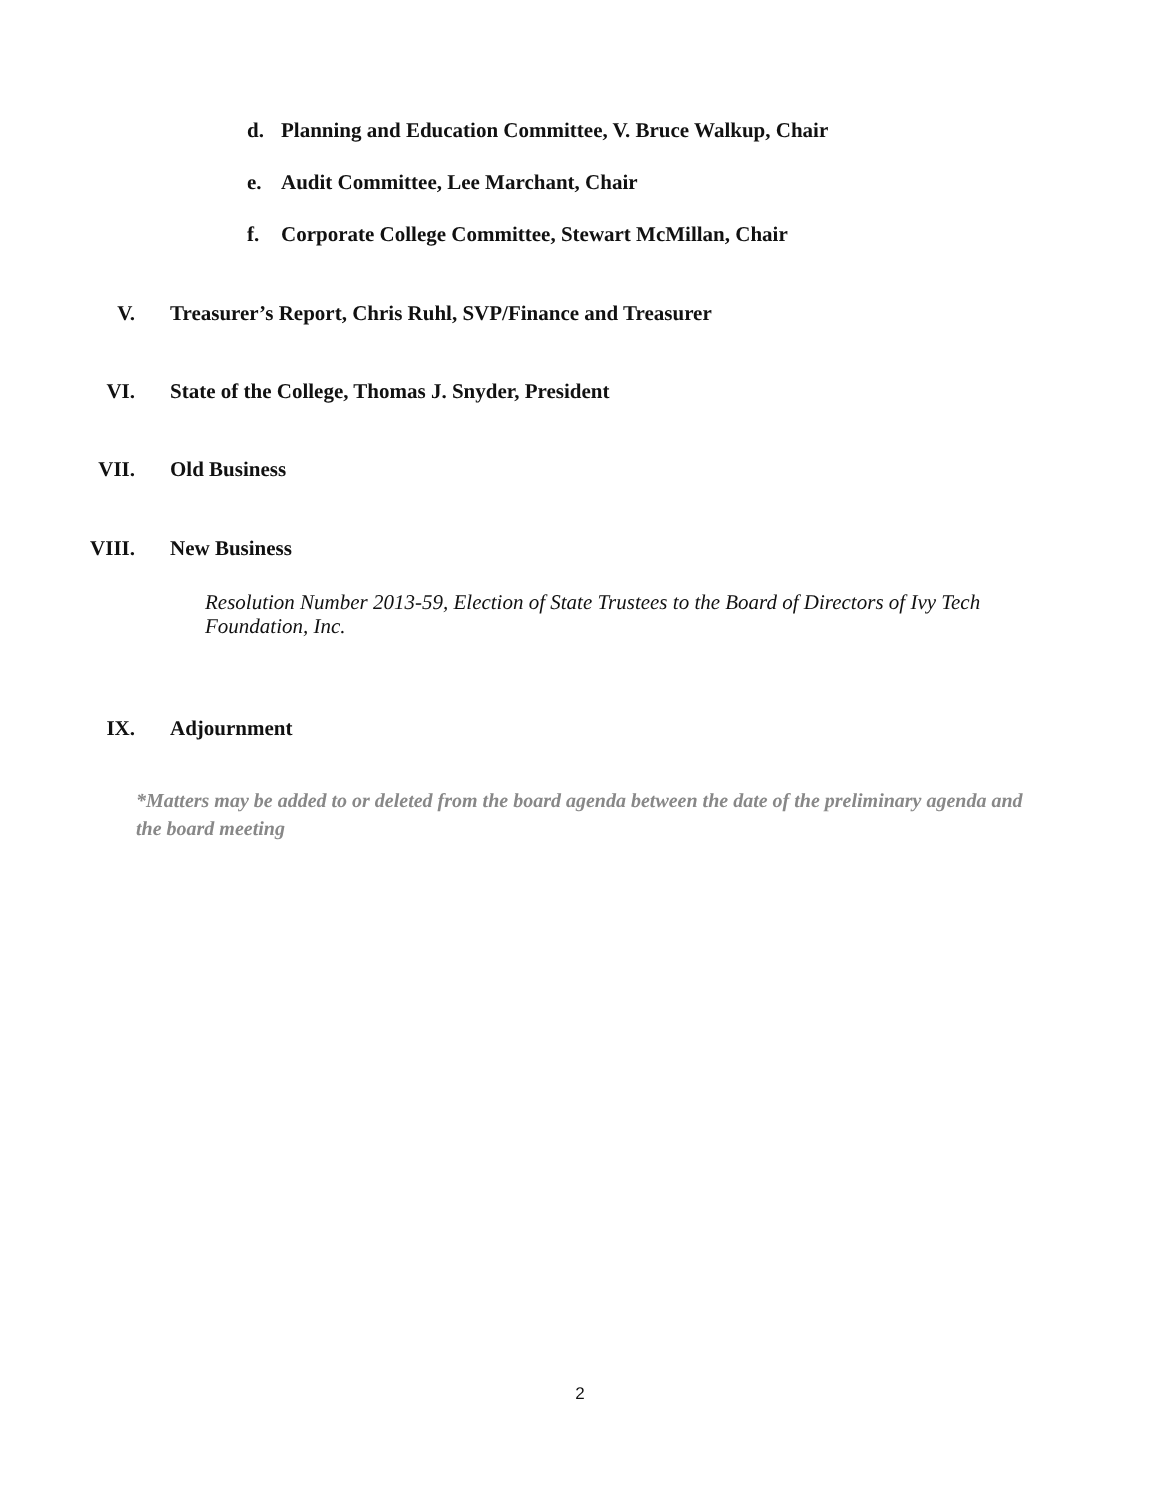d. Planning and Education Committee, V. Bruce Walkup, Chair
e. Audit Committee, Lee Marchant, Chair
f. Corporate College Committee, Stewart McMillan, Chair
V. Treasurer’s Report, Chris Ruhl, SVP/Finance and Treasurer
VI. State of the College, Thomas J. Snyder, President
VII. Old Business
VIII. New Business
Resolution Number 2013-59, Election of State Trustees to the Board of Directors of Ivy Tech Foundation, Inc.
IX. Adjournment
*Matters may be added to or deleted from the board agenda between the date of the preliminary agenda and the board meeting
2